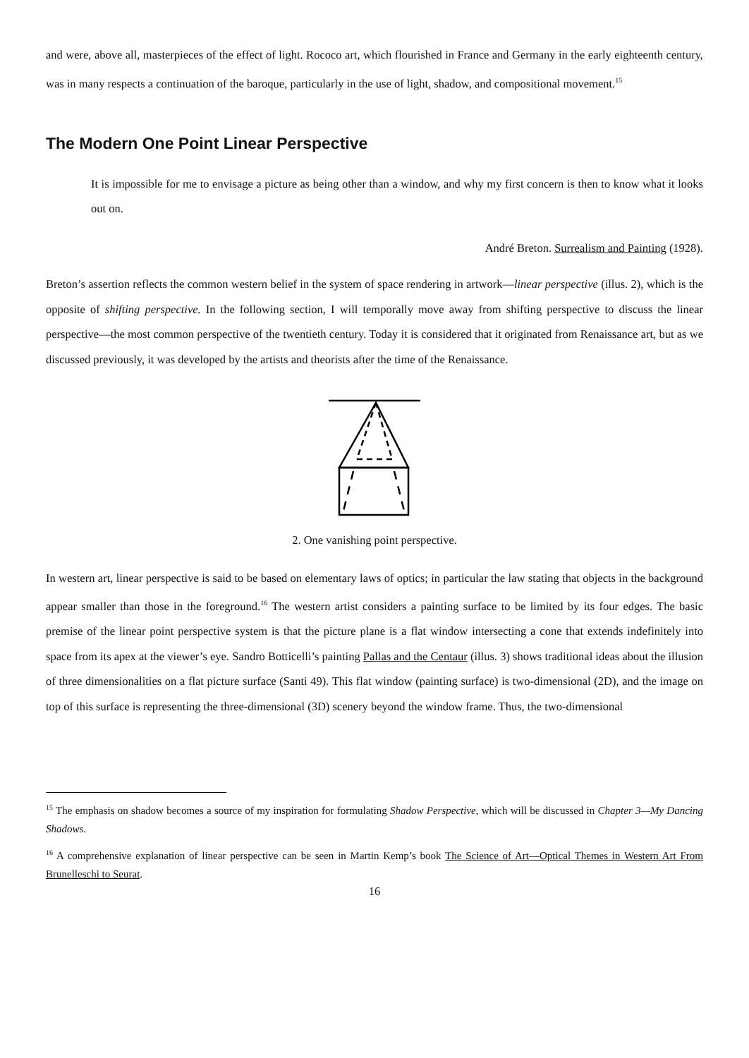and were, above all, masterpieces of the effect of light. Rococo art, which flourished in France and Germany in the early eighteenth century, was in many respects a continuation of the baroque, particularly in the use of light, shadow, and compositional movement.<sup>15</sup>
The Modern One Point Linear Perspective
It is impossible for me to envisage a picture as being other than a window, and why my first concern is then to know what it looks out on.
André Breton. Surrealism and Painting (1928).
Breton’s assertion reflects the common western belief in the system of space rendering in artwork—linear perspective (illus. 2), which is the opposite of shifting perspective. In the following section, I will temporally move away from shifting perspective to discuss the linear perspective—the most common perspective of the twentieth century. Today it is considered that it originated from Renaissance art, but as we discussed previously, it was developed by the artists and theorists after the time of the Renaissance.
2. One vanishing point perspective.
In western art, linear perspective is said to be based on elementary laws of optics; in particular the law stating that objects in the background appear smaller than those in the foreground.<sup>16</sup> The western artist considers a painting surface to be limited by its four edges. The basic premise of the linear point perspective system is that the picture plane is a flat window intersecting a cone that extends indefinitely into space from its apex at the viewer’s eye. Sandro Botticelli’s painting Pallas and the Centaur (illus. 3) shows traditional ideas about the illusion of three dimensionalities on a flat picture surface (Santi 49). This flat window (painting surface) is two-dimensional (2D), and the image on top of this surface is representing the three-dimensional (3D) scenery beyond the window frame. Thus, the two-dimensional
<sup>15</sup> The emphasis on shadow becomes a source of my inspiration for formulating Shadow Perspective, which will be discussed in Chapter 3—My Dancing Shadows.
<sup>16</sup> A comprehensive explanation of linear perspective can be seen in Martin Kemp’s book The Science of Art—Optical Themes in Western Art From Brunelleschi to Seurat.
16